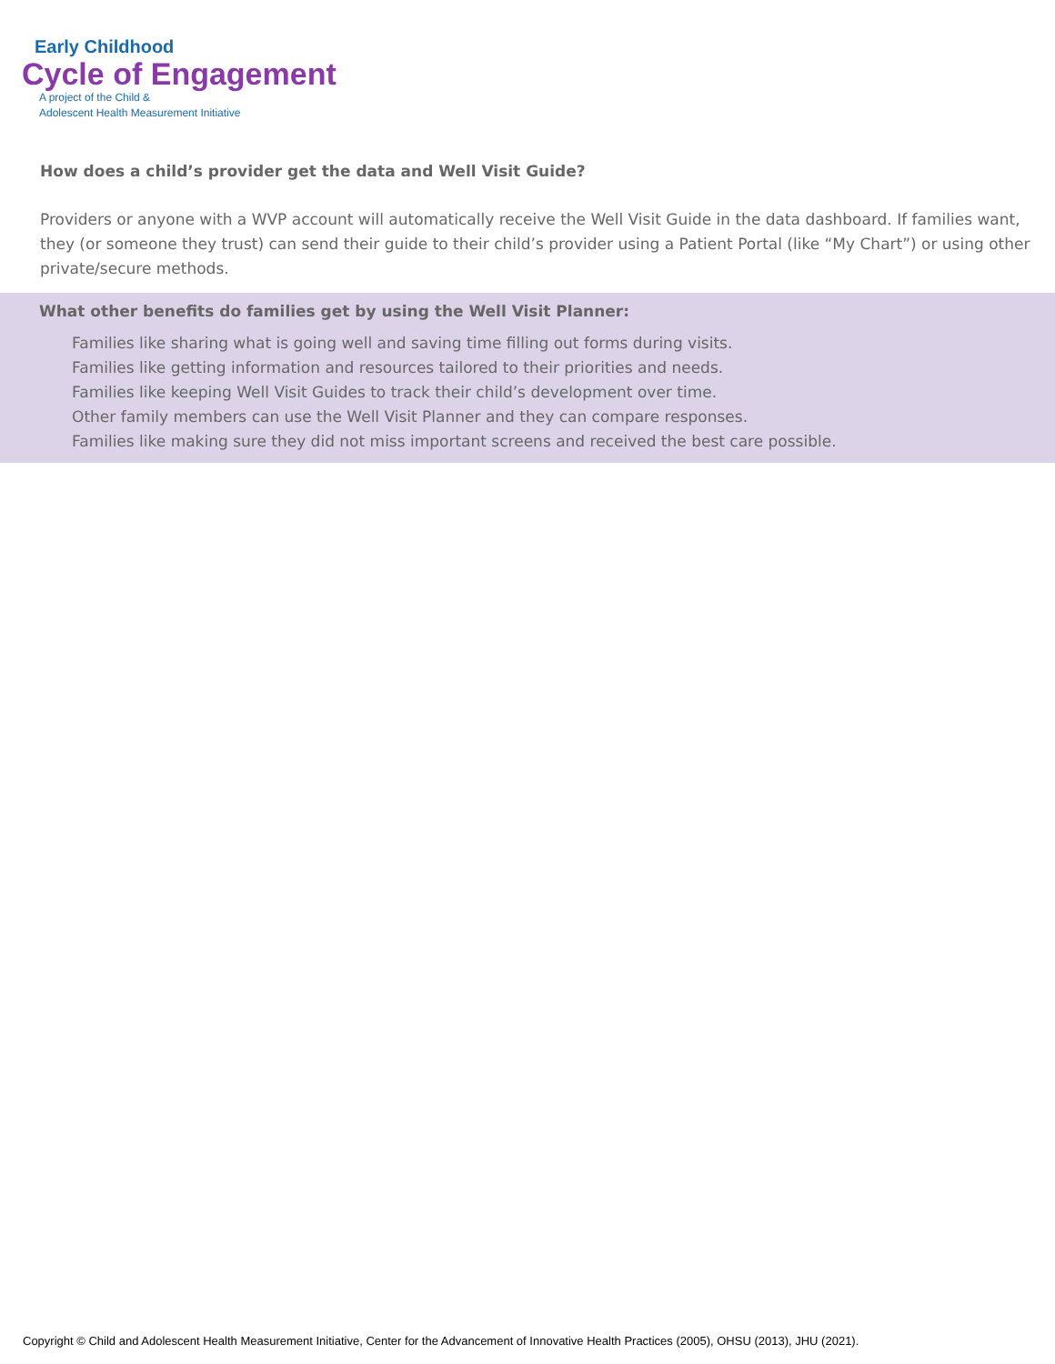Early Childhood
Cycle of Engagement
A project of the Child &
Adolescent Health Measurement Initiative
How does a child’s provider get the data and Well Visit Guide?
Providers or anyone with a WVP account will automatically receive the Well Visit Guide in the data dashboard. If families want, they (or someone they trust) can send their guide to their child’s provider using a Patient Portal (like “My Chart”) or using other private/secure methods.
What other benefits do families get by using the Well Visit Planner:
Families like sharing what is going well and saving time filling out forms during visits.
Families like getting information and resources tailored to their priorities and needs.
Families like keeping Well Visit Guides to track their child’s development over time.
Other family members can use the Well Visit Planner and they can compare responses.
Families like making sure they did not miss important screens and received the best care possible.
Copyright © Child and Adolescent Health Measurement Initiative, Center for the Advancement of Innovative Health Practices (2005), OHSU (2013), JHU (2021).